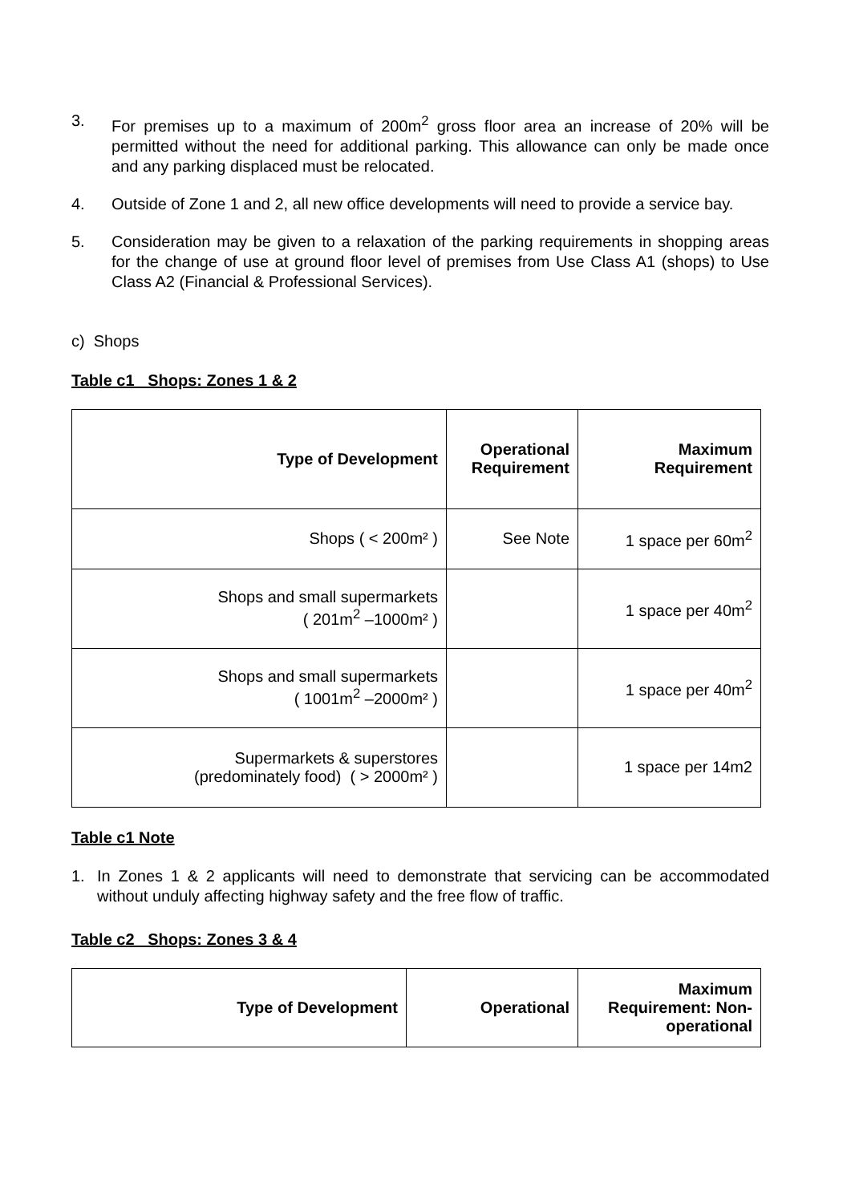3. For premises up to a maximum of 200m<sup>2</sup> gross floor area an increase of 20% will be permitted without the need for additional parking. This allowance can only be made once and any parking displaced must be relocated.
4. Outside of Zone 1 and 2, all new office developments will need to provide a service bay.
5. Consideration may be given to a relaxation of the parking requirements in shopping areas for the change of use at ground floor level of premises from Use Class A1 (shops) to Use Class A2 (Financial & Professional Services).
c) Shops
Table c1 Shops: Zones 1 & 2
| Type of Development | Operational Requirement | Maximum Requirement |
| --- | --- | --- |
| Shops ( < 200m² ) | See Note | 1 space per 60m<sup>2</sup> |
| Shops and small supermarkets ( 201m<sup>2</sup> –1000m² ) | | 1 space per 40m<sup>2</sup> |
| Shops and small supermarkets ( 1001m<sup>2</sup> –2000m² ) | | 1 space per 40m<sup>2</sup> |
| Supermarkets & superstores (predominately food) ( > 2000m² ) | | 1 space per 14m2 |
Table c1 Note
1. In Zones 1 & 2 applicants will need to demonstrate that servicing can be accommodated without unduly affecting highway safety and the free flow of traffic.
Table c2 Shops: Zones 3 & 4
| Type of Development | Operational | Maximum Requirement: Non-operational |
| --- | --- | --- |